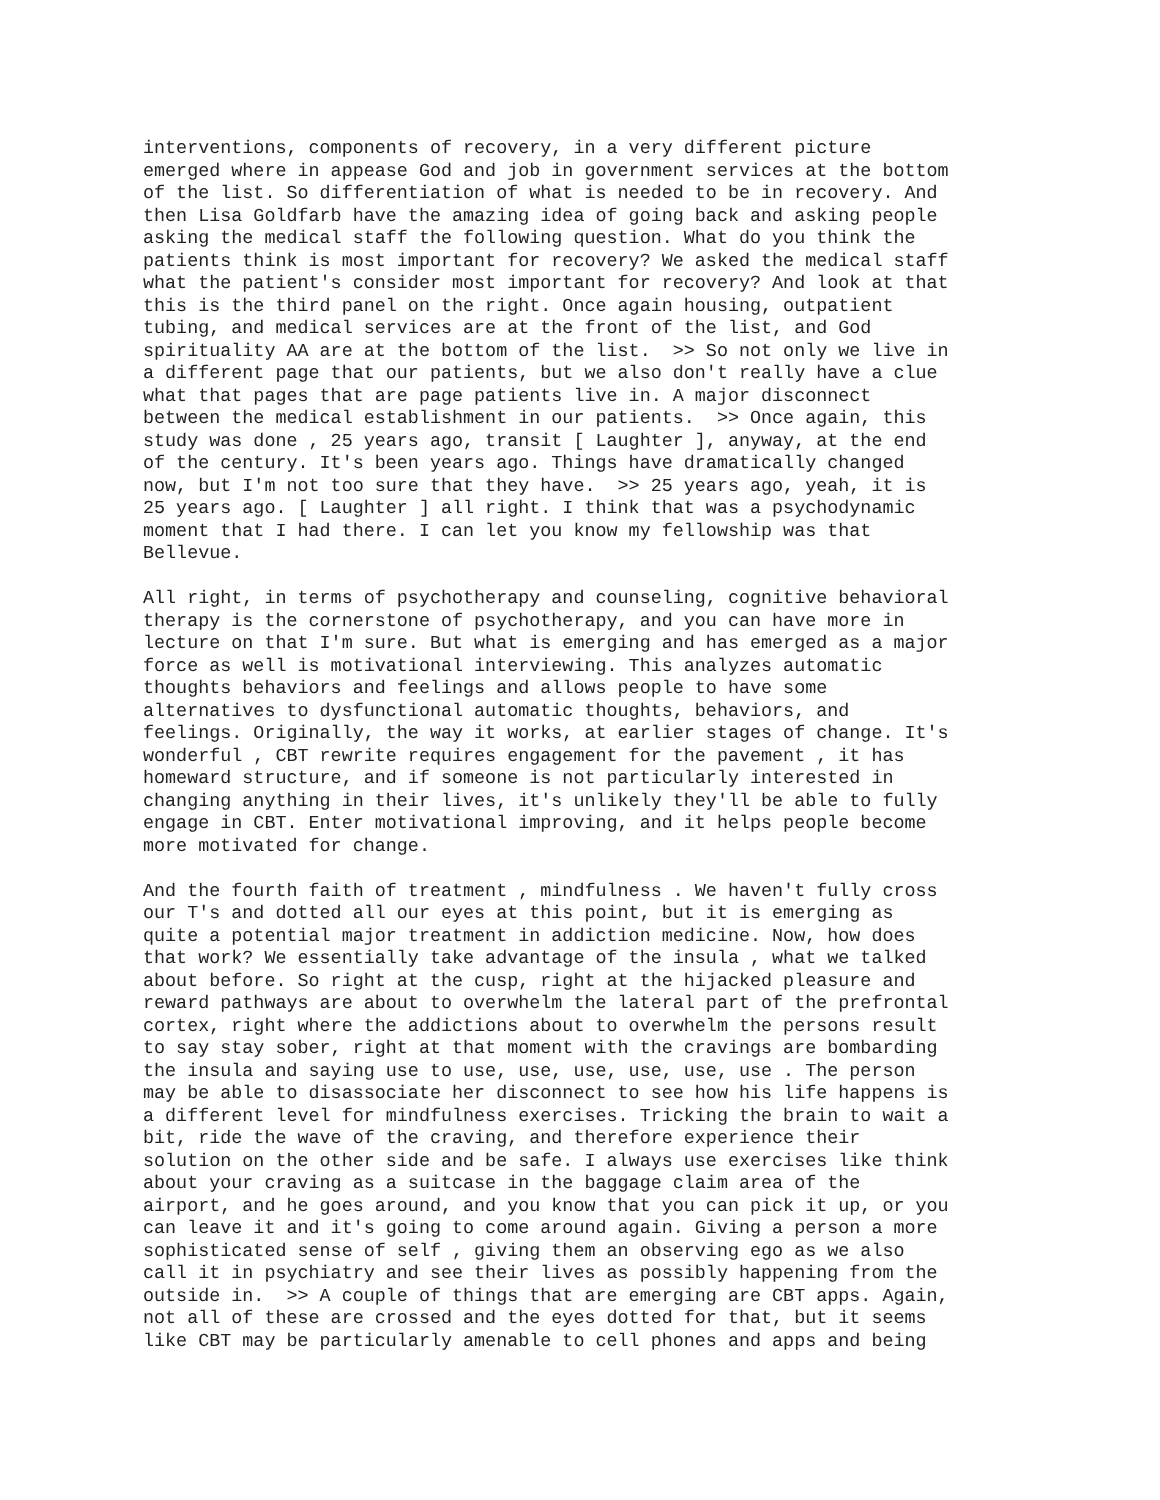interventions, components of recovery, in a very different picture emerged where in appease God and job in government services at the bottom of the list. So differentiation of what is needed to be in recovery. And then Lisa Goldfarb have the amazing idea of going back and asking people asking the medical staff the following question. What do you think the patients think is most important for recovery? We asked the medical staff what the patient's consider most important for recovery? And look at that this is the third panel on the right. Once again housing, outpatient tubing, and medical services are at the front of the list, and God spirituality AA are at the bottom of the list. >> So not only we live in a different page that our patients, but we also don't really have a clue what that pages that are page patients live in. A major disconnect between the medical establishment in our patients. >> Once again, this study was done , 25 years ago, transit [ Laughter ], anyway, at the end of the century. It's been years ago. Things have dramatically changed now, but I'm not too sure that they have. >> 25 years ago, yeah, it is 25 years ago. [ Laughter ] all right. I think that was a psychodynamic moment that I had there. I can let you know my fellowship was that Bellevue.
All right, in terms of psychotherapy and counseling, cognitive behavioral therapy is the cornerstone of psychotherapy, and you can have more in lecture on that I'm sure. But what is emerging and has emerged as a major force as well is motivational interviewing. This analyzes automatic thoughts behaviors and feelings and allows people to have some alternatives to dysfunctional automatic thoughts, behaviors, and feelings. Originally, the way it works, at earlier stages of change. It's wonderful , CBT rewrite requires engagement for the pavement , it has homeward structure, and if someone is not particularly interested in changing anything in their lives, it's unlikely they'll be able to fully engage in CBT. Enter motivational improving, and it helps people become more motivated for change.
And the fourth faith of treatment , mindfulness . We haven't fully cross our T's and dotted all our eyes at this point, but it is emerging as quite a potential major treatment in addiction medicine. Now, how does that work? We essentially take advantage of the insula , what we talked about before. So right at the cusp, right at the hijacked pleasure and reward pathways are about to overwhelm the lateral part of the prefrontal cortex, right where the addictions about to overwhelm the persons result to say stay sober, right at that moment with the cravings are bombarding the insula and saying use to use, use, use, use, use, use . The person may be able to disassociate her disconnect to see how his life happens is a different level for mindfulness exercises. Tricking the brain to wait a bit, ride the wave of the craving, and therefore experience their solution on the other side and be safe. I always use exercises like think about your craving as a suitcase in the baggage claim area of the airport, and he goes around, and you know that you can pick it up, or you can leave it and it's going to come around again. Giving a person a more sophisticated sense of self , giving them an observing ego as we also call it in psychiatry and see their lives as possibly happening from the outside in. >> A couple of things that are emerging are CBT apps. Again, not all of these are crossed and the eyes dotted for that, but it seems like CBT may be particularly amenable to cell phones and apps and being